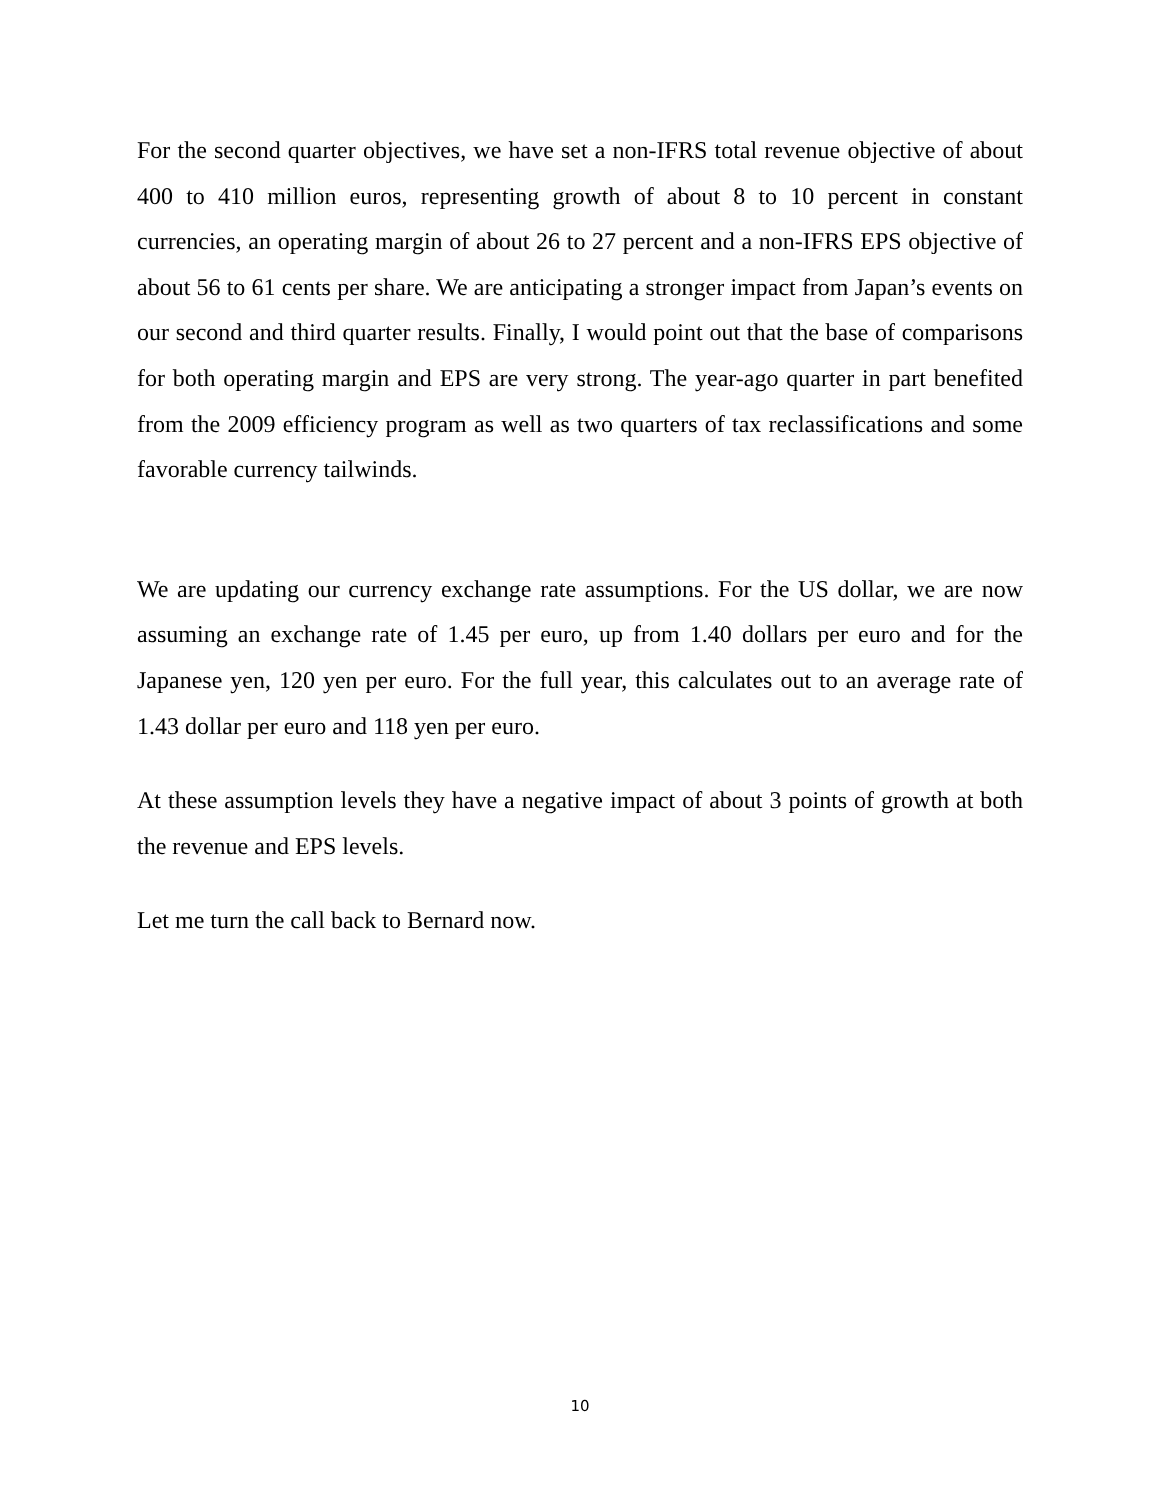For the second quarter objectives, we have set a non-IFRS total revenue objective of about 400 to 410 million euros, representing growth of about 8 to 10 percent in constant currencies, an operating margin of about 26 to 27 percent and a non-IFRS EPS objective of about 56 to 61 cents per share. We are anticipating a stronger impact from Japan’s events on our second and third quarter results. Finally, I would point out that the base of comparisons for both operating margin and EPS are very strong. The year-ago quarter in part benefited from the 2009 efficiency program as well as two quarters of tax reclassifications and some favorable currency tailwinds.
We are updating our currency exchange rate assumptions. For the US dollar, we are now assuming an exchange rate of 1.45 per euro, up from 1.40 dollars per euro and for the Japanese yen, 120 yen per euro. For the full year, this calculates out to an average rate of 1.43 dollar per euro and 118 yen per euro.
At these assumption levels they have a negative impact of about 3 points of growth at both the revenue and EPS levels.
Let me turn the call back to Bernard now.
10